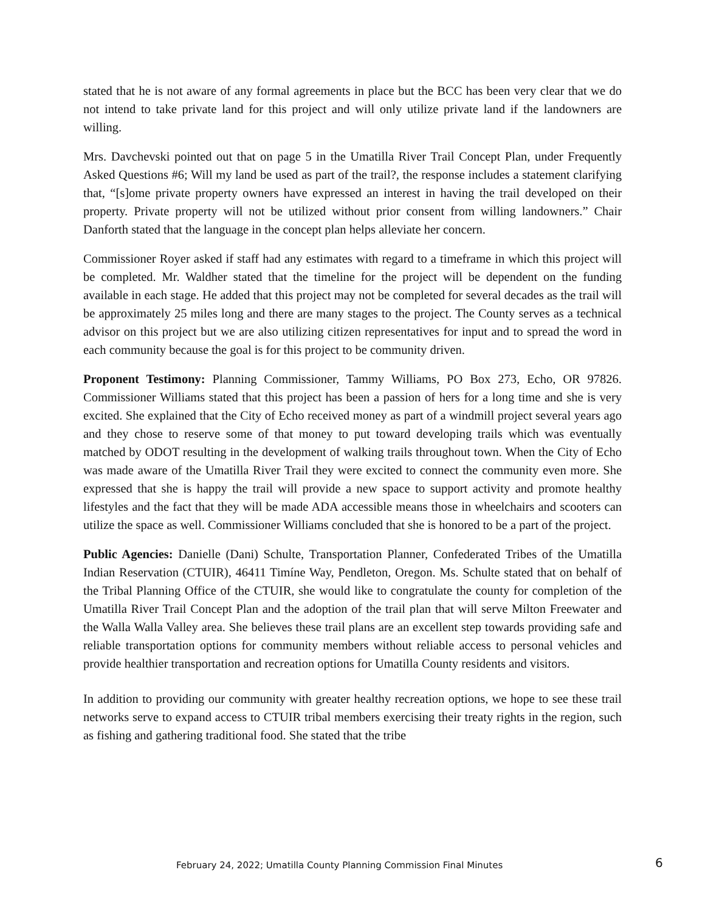stated that he is not aware of any formal agreements in place but the BCC has been very clear that we do not intend to take private land for this project and will only utilize private land if the landowners are willing.
Mrs. Davchevski pointed out that on page 5 in the Umatilla River Trail Concept Plan, under Frequently Asked Questions #6; Will my land be used as part of the trail?, the response includes a statement clarifying that, “[s]ome private property owners have expressed an interest in having the trail developed on their property. Private property will not be utilized without prior consent from willing landowners.” Chair Danforth stated that the language in the concept plan helps alleviate her concern.
Commissioner Royer asked if staff had any estimates with regard to a timeframe in which this project will be completed. Mr. Waldher stated that the timeline for the project will be dependent on the funding available in each stage. He added that this project may not be completed for several decades as the trail will be approximately 25 miles long and there are many stages to the project. The County serves as a technical advisor on this project but we are also utilizing citizen representatives for input and to spread the word in each community because the goal is for this project to be community driven.
Proponent Testimony: Planning Commissioner, Tammy Williams, PO Box 273, Echo, OR 97826. Commissioner Williams stated that this project has been a passion of hers for a long time and she is very excited. She explained that the City of Echo received money as part of a windmill project several years ago and they chose to reserve some of that money to put toward developing trails which was eventually matched by ODOT resulting in the development of walking trails throughout town. When the City of Echo was made aware of the Umatilla River Trail they were excited to connect the community even more. She expressed that she is happy the trail will provide a new space to support activity and promote healthy lifestyles and the fact that they will be made ADA accessible means those in wheelchairs and scooters can utilize the space as well. Commissioner Williams concluded that she is honored to be a part of the project.
Public Agencies: Danielle (Dani) Schulte, Transportation Planner, Confederated Tribes of the Umatilla Indian Reservation (CTUIR), 46411 Timíne Way, Pendleton, Oregon. Ms. Schulte stated that on behalf of the Tribal Planning Office of the CTUIR, she would like to congratulate the county for completion of the Umatilla River Trail Concept Plan and the adoption of the trail plan that will serve Milton Freewater and the Walla Walla Valley area. She believes these trail plans are an excellent step towards providing safe and reliable transportation options for community members without reliable access to personal vehicles and provide healthier transportation and recreation options for Umatilla County residents and visitors.
In addition to providing our community with greater healthy recreation options, we hope to see these trail networks serve to expand access to CTUIR tribal members exercising their treaty rights in the region, such as fishing and gathering traditional food. She stated that the tribe
February 24, 2022; Umatilla County Planning Commission Final Minutes 6